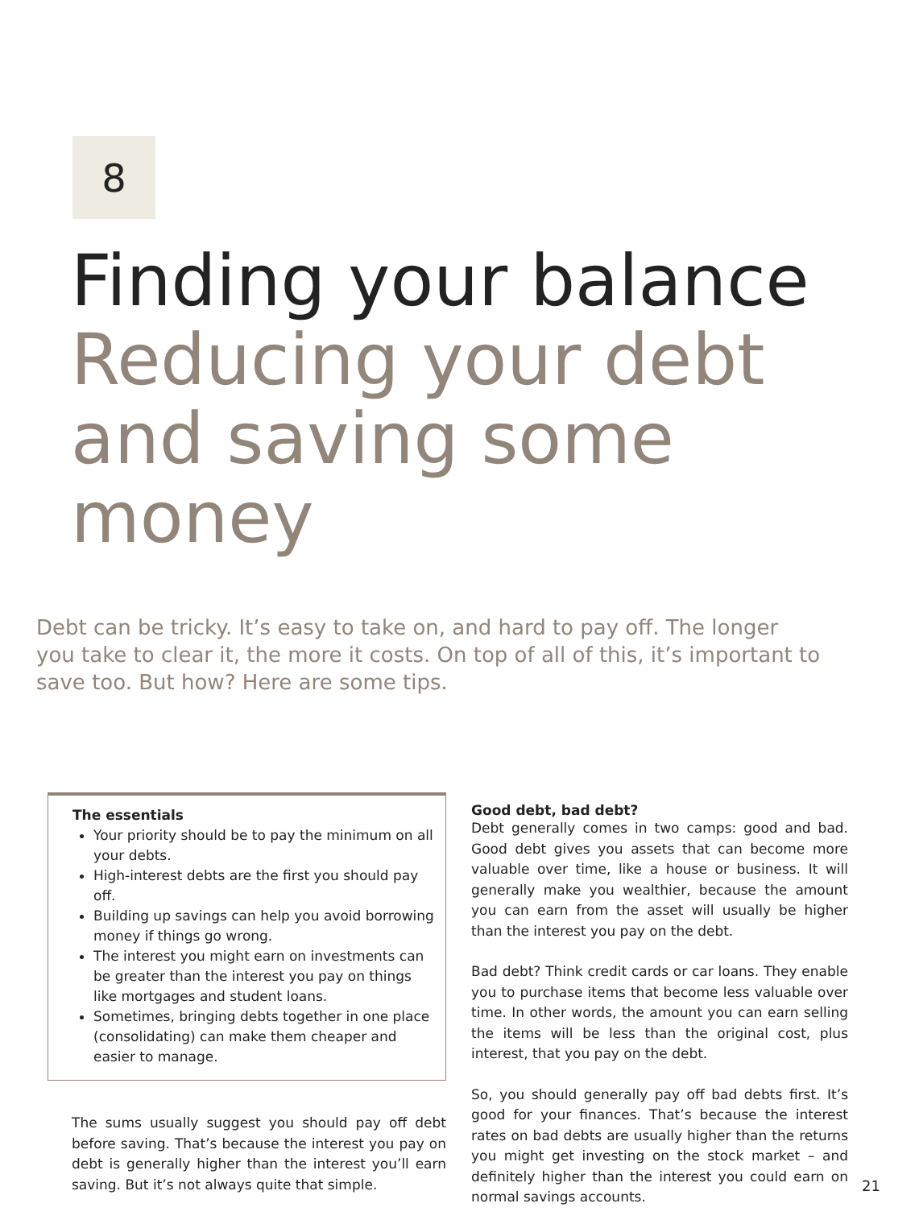8
Finding your balance
Reducing your debt and saving some money
Debt can be tricky. It’s easy to take on, and hard to pay off. The longer you take to clear it, the more it costs. On top of all of this, it’s important to save too. But how? Here are some tips.
The essentials
Your priority should be to pay the minimum on all your debts.
High-interest debts are the first you should pay off.
Building up savings can help you avoid borrowing money if things go wrong.
The interest you might earn on investments can be greater than the interest you pay on things like mortgages and student loans.
Sometimes, bringing debts together in one place (consolidating) can make them cheaper and easier to manage.
The sums usually suggest you should pay off debt before saving. That’s because the interest you pay on debt is generally higher than the interest you’ll earn saving. But it’s not always quite that simple.
Good debt, bad debt?
Debt generally comes in two camps: good and bad. Good debt gives you assets that can become more valuable over time, like a house or business. It will generally make you wealthier, because the amount you can earn from the asset will usually be higher than the interest you pay on the debt.
Bad debt? Think credit cards or car loans. They enable you to purchase items that become less valuable over time. In other words, the amount you can earn selling the items will be less than the original cost, plus interest, that you pay on the debt.
So, you should generally pay off bad debts first. It’s good for your finances. That’s because the interest rates on bad debts are usually higher than the returns you might get investing on the stock market – and definitely higher than the interest you could earn on normal savings accounts.
21